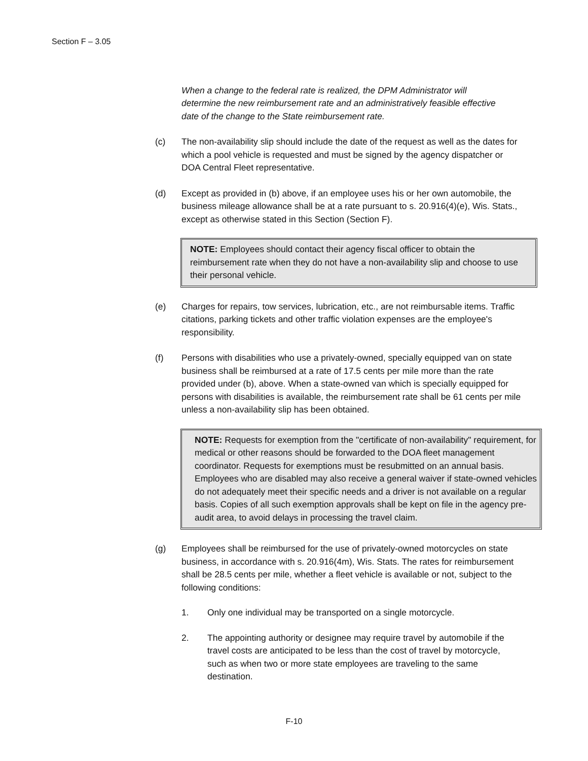Section F – 3.05
When a change to the federal rate is realized, the DPM Administrator will determine the new reimbursement rate and an administratively feasible effective date of the change to the State reimbursement rate.
(c) The non-availability slip should include the date of the request as well as the dates for which a pool vehicle is requested and must be signed by the agency dispatcher or DOA Central Fleet representative.
(d) Except as provided in (b) above, if an employee uses his or her own automobile, the business mileage allowance shall be at a rate pursuant to s. 20.916(4)(e), Wis. Stats., except as otherwise stated in this Section (Section F).
NOTE: Employees should contact their agency fiscal officer to obtain the reimbursement rate when they do not have a non-availability slip and choose to use their personal vehicle.
(e) Charges for repairs, tow services, lubrication, etc., are not reimbursable items. Traffic citations, parking tickets and other traffic violation expenses are the employee's responsibility.
(f) Persons with disabilities who use a privately-owned, specially equipped van on state business shall be reimbursed at a rate of 17.5 cents per mile more than the rate provided under (b), above. When a state-owned van which is specially equipped for persons with disabilities is available, the reimbursement rate shall be 61 cents per mile unless a non-availability slip has been obtained.
NOTE: Requests for exemption from the "certificate of non-availability" requirement, for medical or other reasons should be forwarded to the DOA fleet management coordinator. Requests for exemptions must be resubmitted on an annual basis. Employees who are disabled may also receive a general waiver if state-owned vehicles do not adequately meet their specific needs and a driver is not available on a regular basis. Copies of all such exemption approvals shall be kept on file in the agency pre-audit area, to avoid delays in processing the travel claim.
(g) Employees shall be reimbursed for the use of privately-owned motorcycles on state business, in accordance with s. 20.916(4m), Wis. Stats. The rates for reimbursement shall be 28.5 cents per mile, whether a fleet vehicle is available or not, subject to the following conditions:
1. Only one individual may be transported on a single motorcycle.
2. The appointing authority or designee may require travel by automobile if the travel costs are anticipated to be less than the cost of travel by motorcycle, such as when two or more state employees are traveling to the same destination.
F-10